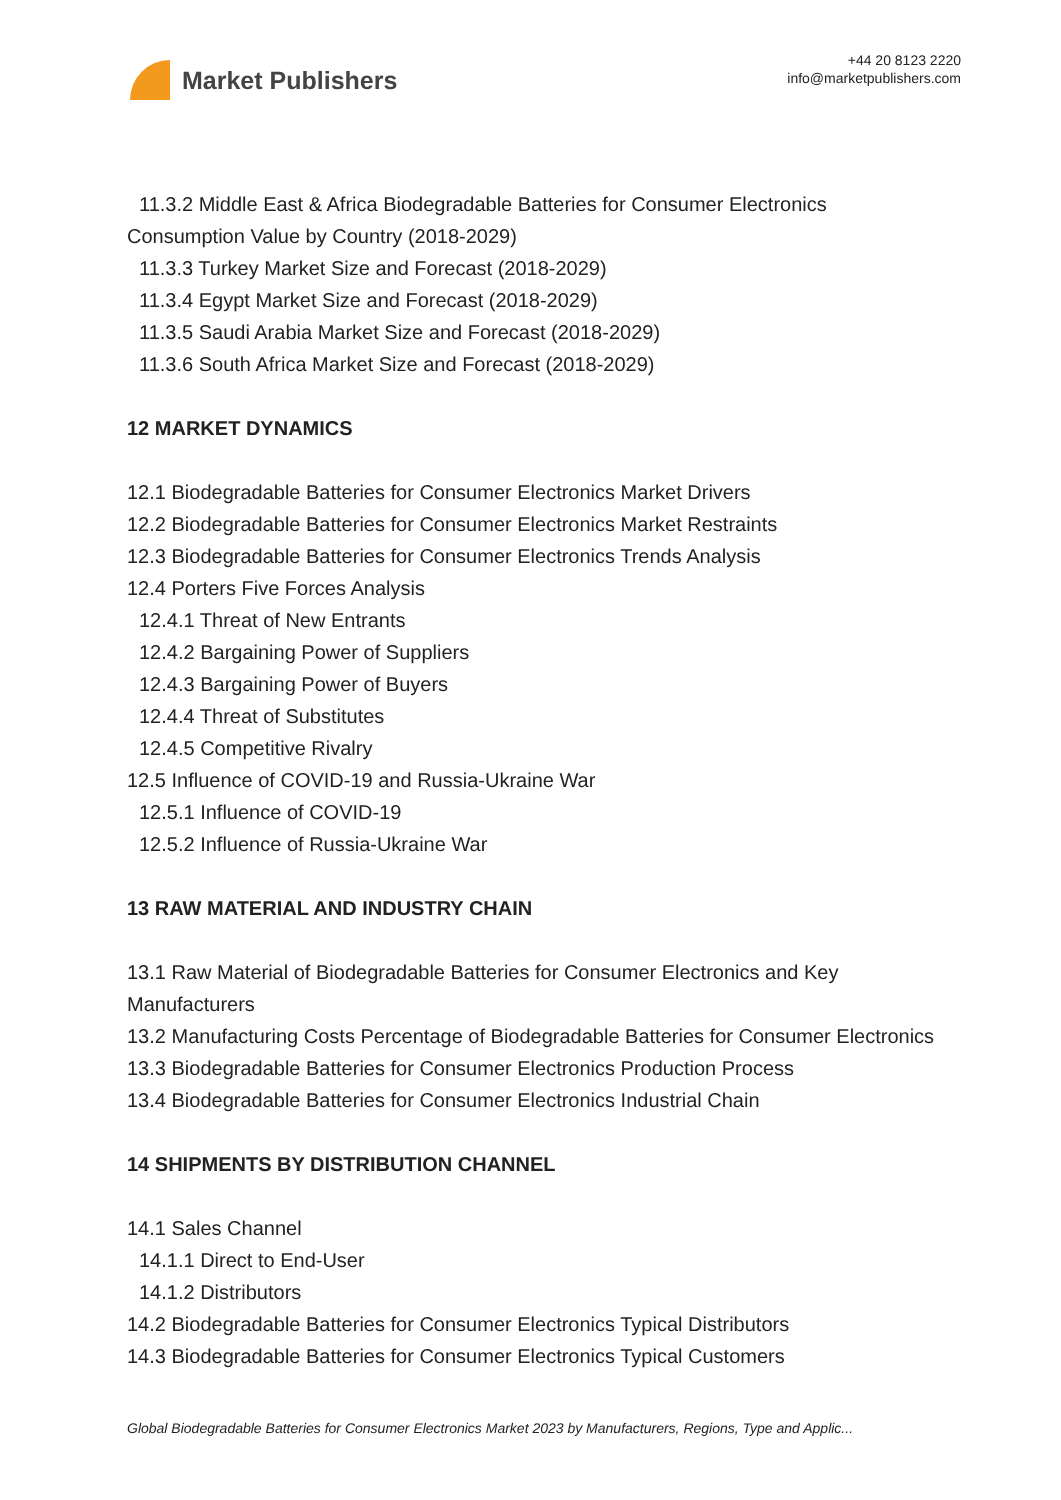Market Publishers
+44 20 8123 2220
info@marketpublishers.com
11.3.2 Middle East & Africa Biodegradable Batteries for Consumer Electronics
Consumption Value by Country (2018-2029)
11.3.3 Turkey Market Size and Forecast (2018-2029)
11.3.4 Egypt Market Size and Forecast (2018-2029)
11.3.5 Saudi Arabia Market Size and Forecast (2018-2029)
11.3.6 South Africa Market Size and Forecast (2018-2029)
12 MARKET DYNAMICS
12.1 Biodegradable Batteries for Consumer Electronics Market Drivers
12.2 Biodegradable Batteries for Consumer Electronics Market Restraints
12.3 Biodegradable Batteries for Consumer Electronics Trends Analysis
12.4 Porters Five Forces Analysis
12.4.1 Threat of New Entrants
12.4.2 Bargaining Power of Suppliers
12.4.3 Bargaining Power of Buyers
12.4.4 Threat of Substitutes
12.4.5 Competitive Rivalry
12.5 Influence of COVID-19 and Russia-Ukraine War
12.5.1 Influence of COVID-19
12.5.2 Influence of Russia-Ukraine War
13 RAW MATERIAL AND INDUSTRY CHAIN
13.1 Raw Material of Biodegradable Batteries for Consumer Electronics and Key Manufacturers
13.2 Manufacturing Costs Percentage of Biodegradable Batteries for Consumer Electronics
13.3 Biodegradable Batteries for Consumer Electronics Production Process
13.4 Biodegradable Batteries for Consumer Electronics Industrial Chain
14 SHIPMENTS BY DISTRIBUTION CHANNEL
14.1 Sales Channel
14.1.1 Direct to End-User
14.1.2 Distributors
14.2 Biodegradable Batteries for Consumer Electronics Typical Distributors
14.3 Biodegradable Batteries for Consumer Electronics Typical Customers
Global Biodegradable Batteries for Consumer Electronics Market 2023 by Manufacturers, Regions, Type and Applic...